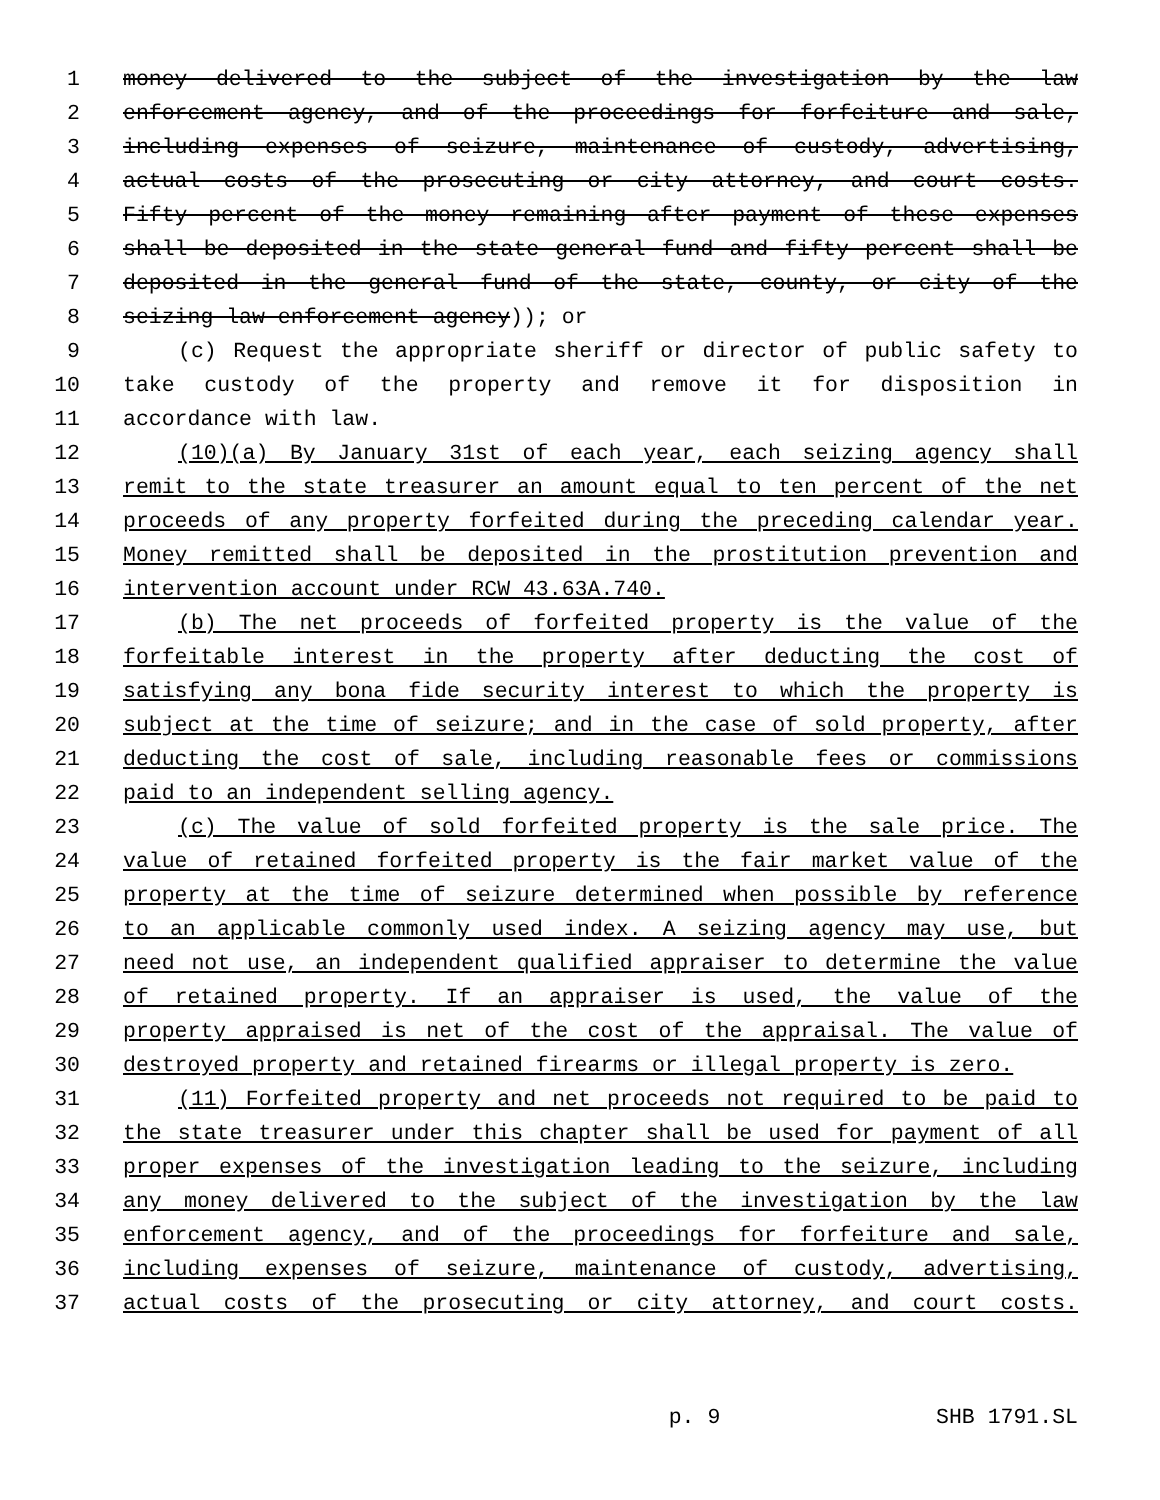1 money delivered to the subject of the investigation by the law
2 enforcement agency, and of the proceedings for forfeiture and sale,
3 including expenses of seizure, maintenance of custody, advertising,
4 actual costs of the prosecuting or city attorney, and court costs.
5 Fifty percent of the money remaining after payment of these expenses
6 shall be deposited in the state general fund and fifty percent shall be
7 deposited in the general fund of the state, county, or city of the
8 seizing law enforcement agency)); or
9 (c) Request the appropriate sheriff or director of public safety to
10 take custody of the property and remove it for disposition in
11 accordance with law.
12 (10)(a) By January 31st of each year, each seizing agency shall
13 remit to the state treasurer an amount equal to ten percent of the net
14 proceeds of any property forfeited during the preceding calendar year.
15 Money remitted shall be deposited in the prostitution prevention and
16 intervention account under RCW 43.63A.740.
17 (b) The net proceeds of forfeited property is the value of the
18 forfeitable interest in the property after deducting the cost of
19 satisfying any bona fide security interest to which the property is
20 subject at the time of seizure; and in the case of sold property, after
21 deducting the cost of sale, including reasonable fees or commissions
22 paid to an independent selling agency.
23 (c) The value of sold forfeited property is the sale price. The
24 value of retained forfeited property is the fair market value of the
25 property at the time of seizure determined when possible by reference
26 to an applicable commonly used index. A seizing agency may use, but
27 need not use, an independent qualified appraiser to determine the value
28 of retained property. If an appraiser is used, the value of the
29 property appraised is net of the cost of the appraisal. The value of
30 destroyed property and retained firearms or illegal property is zero.
31 (11) Forfeited property and net proceeds not required to be paid to
32 the state treasurer under this chapter shall be used for payment of all
33 proper expenses of the investigation leading to the seizure, including
34 any money delivered to the subject of the investigation by the law
35 enforcement agency, and of the proceedings for forfeiture and sale,
36 including expenses of seizure, maintenance of custody, advertising,
37 actual costs of the prosecuting or city attorney, and court costs.
p. 9 SHB 1791.SL